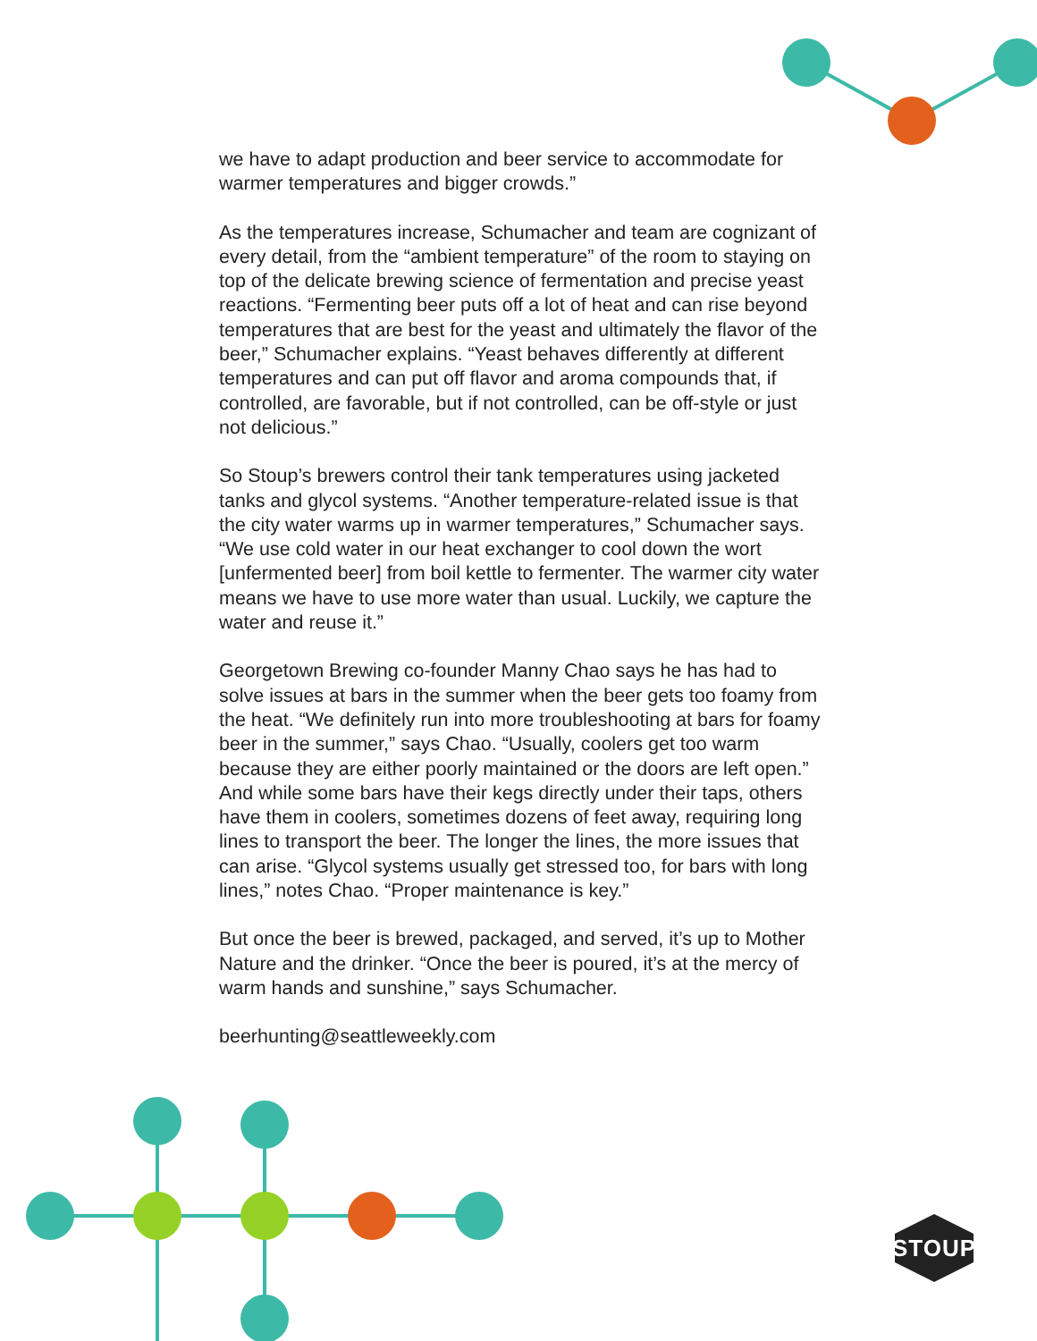we have to adapt production and beer service to accommodate for warmer temperatures and bigger crowds.”
As the temperatures increase, Schumacher and team are cognizant of every detail, from the “ambient temperature” of the room to staying on top of the delicate brewing science of fermentation and precise yeast reactions. “Fermenting beer puts off a lot of heat and can rise beyond temperatures that are best for the yeast and ultimately the flavor of the beer,” Schumacher explains. “Yeast behaves differently at different temperatures and can put off flavor and aroma compounds that, if controlled, are favorable, but if not controlled, can be off-style or just not delicious.”
So Stoup’s brewers control their tank temperatures using jacketed tanks and glycol systems. “Another temperature-related issue is that the city water warms up in warmer temperatures,” Schumacher says. “We use cold water in our heat exchanger to cool down the wort [unfermented beer] from boil kettle to fermenter. The warmer city water means we have to use more water than usual. Luckily, we capture the water and reuse it.”
Georgetown Brewing co-founder Manny Chao says he has had to solve issues at bars in the summer when the beer gets too foamy from the heat. “We definitely run into more troubleshooting at bars for foamy beer in the summer,” says Chao. “Usually, coolers get too warm because they are either poorly maintained or the doors are left open.” And while some bars have their kegs directly under their taps, others have them in coolers, sometimes dozens of feet away, requiring long lines to transport the beer. The longer the lines, the more issues that can arise. “Glycol systems usually get stressed too, for bars with long lines,” notes Chao. “Proper maintenance is key.”
But once the beer is brewed, packaged, and served, it’s up to Mother Nature and the drinker. “Once the beer is poured, it’s at the mercy of warm hands and sunshine,” says Schumacher.
beerhunting@seattleweekly.com
STOUP